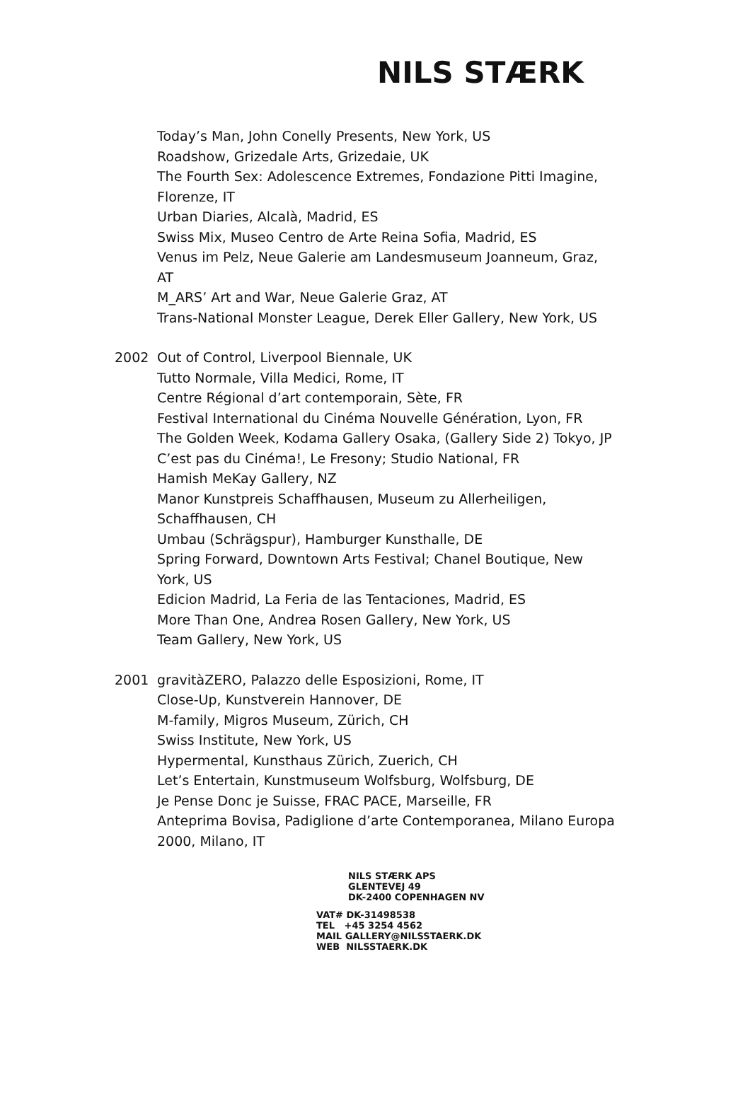NILS STÆRK
Today’s Man, John Conelly Presents, New York, US
Roadshow, Grizedale Arts, Grizedaie, UK
The Fourth Sex: Adolescence Extremes, Fondazione Pitti Imagine, Florenze, IT
Urban Diaries, Alcalà, Madrid, ES
Swiss Mix, Museo Centro de Arte Reina Sofia, Madrid, ES
Venus im Pelz, Neue Galerie am Landesmuseum Joanneum, Graz, AT
M_ARS’ Art and War, Neue Galerie Graz, AT
Trans-National Monster League, Derek Eller Gallery, New York, US
2002 Out of Control, Liverpool Biennale, UK
Tutto Normale, Villa Medici, Rome, IT
Centre Régional d’art contemporain, Sète, FR
Festival International du Cinéma Nouvelle Génération, Lyon, FR
The Golden Week, Kodama Gallery Osaka, (Gallery Side 2) Tokyo, JP
C’est pas du Cinéma!, Le Fresony; Studio National, FR
Hamish MeKay Gallery, NZ
Manor Kunstpreis Schaffhausen, Museum zu Allerheiligen, Schaffhausen, CH
Umbau (Schrägspur), Hamburger Kunsthalle, DE
Spring Forward, Downtown Arts Festival; Chanel Boutique, New York, US
Edicion Madrid, La Feria de las Tentaciones, Madrid, ES
More Than One, Andrea Rosen Gallery, New York, US
Team Gallery, New York, US
2001 gravitàZERO, Palazzo delle Esposizioni, Rome, IT
Close-Up, Kunstverein Hannover, DE
M-family, Migros Museum, Zürich, CH
Swiss Institute, New York, US
Hypermental, Kunsthaus Zürich, Zuerich, CH
Let’s Entertain, Kunstmuseum Wolfsburg, Wolfsburg, DE
Je Pense Donc je Suisse, FRAC PACE, Marseille, FR
Anteprima Bovisa, Padiglione d’arte Contemporanea, Milano Europa 2000, Milano, IT
NILS STÆRK APS
GLENTEVEJ 49
DK-2400 COPENHAGEN NV
VAT# DK-31498538
TEL +45 3254 4562
MAIL GALLERY@NILSSTAERK.DK
WEB NILSSTAERK.DK